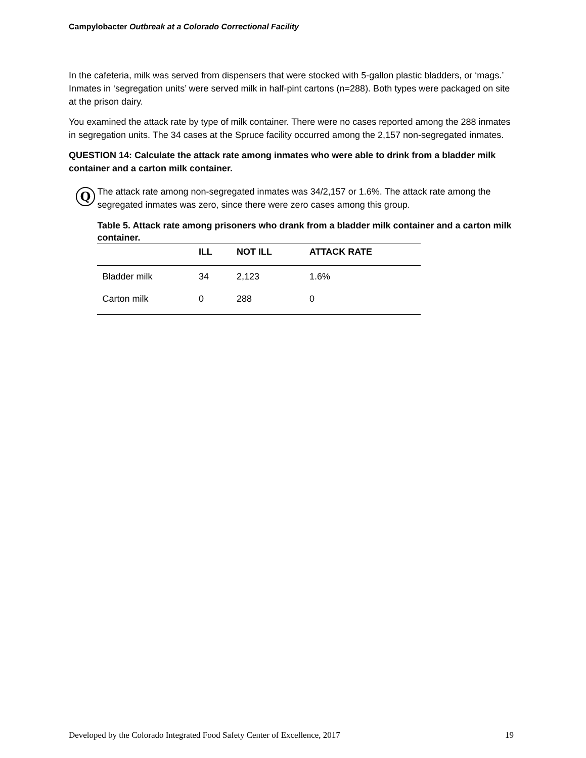Campylobacter Outbreak at a Colorado Correctional Facility
In the cafeteria, milk was served from dispensers that were stocked with 5-gallon plastic bladders, or ‘mags.’ Inmates in ‘segregation units’ were served milk in half-pint cartons (n=288). Both types were packaged on site at the prison dairy.
You examined the attack rate by type of milk container. There were no cases reported among the 288 inmates in segregation units. The 34 cases at the Spruce facility occurred among the 2,157 non-segregated inmates.
QUESTION 14: Calculate the attack rate among inmates who were able to drink from a bladder milk container and a carton milk container.
Q
The attack rate among non-segregated inmates was 34/2,157 or 1.6%. The attack rate among the segregated inmates was zero, since there were zero cases among this group.
Table 5. Attack rate among prisoners who drank from a bladder milk container and a carton milk container.
| | ILL | NOT ILL | ATTACK RATE |
| --- | --- | --- | --- |
| Bladder milk | 34 | 2,123 | 1.6% |
| Carton milk | 0 | 288 | 0 |
Developed by the Colorado Integrated Food Safety Center of Excellence, 2017 19